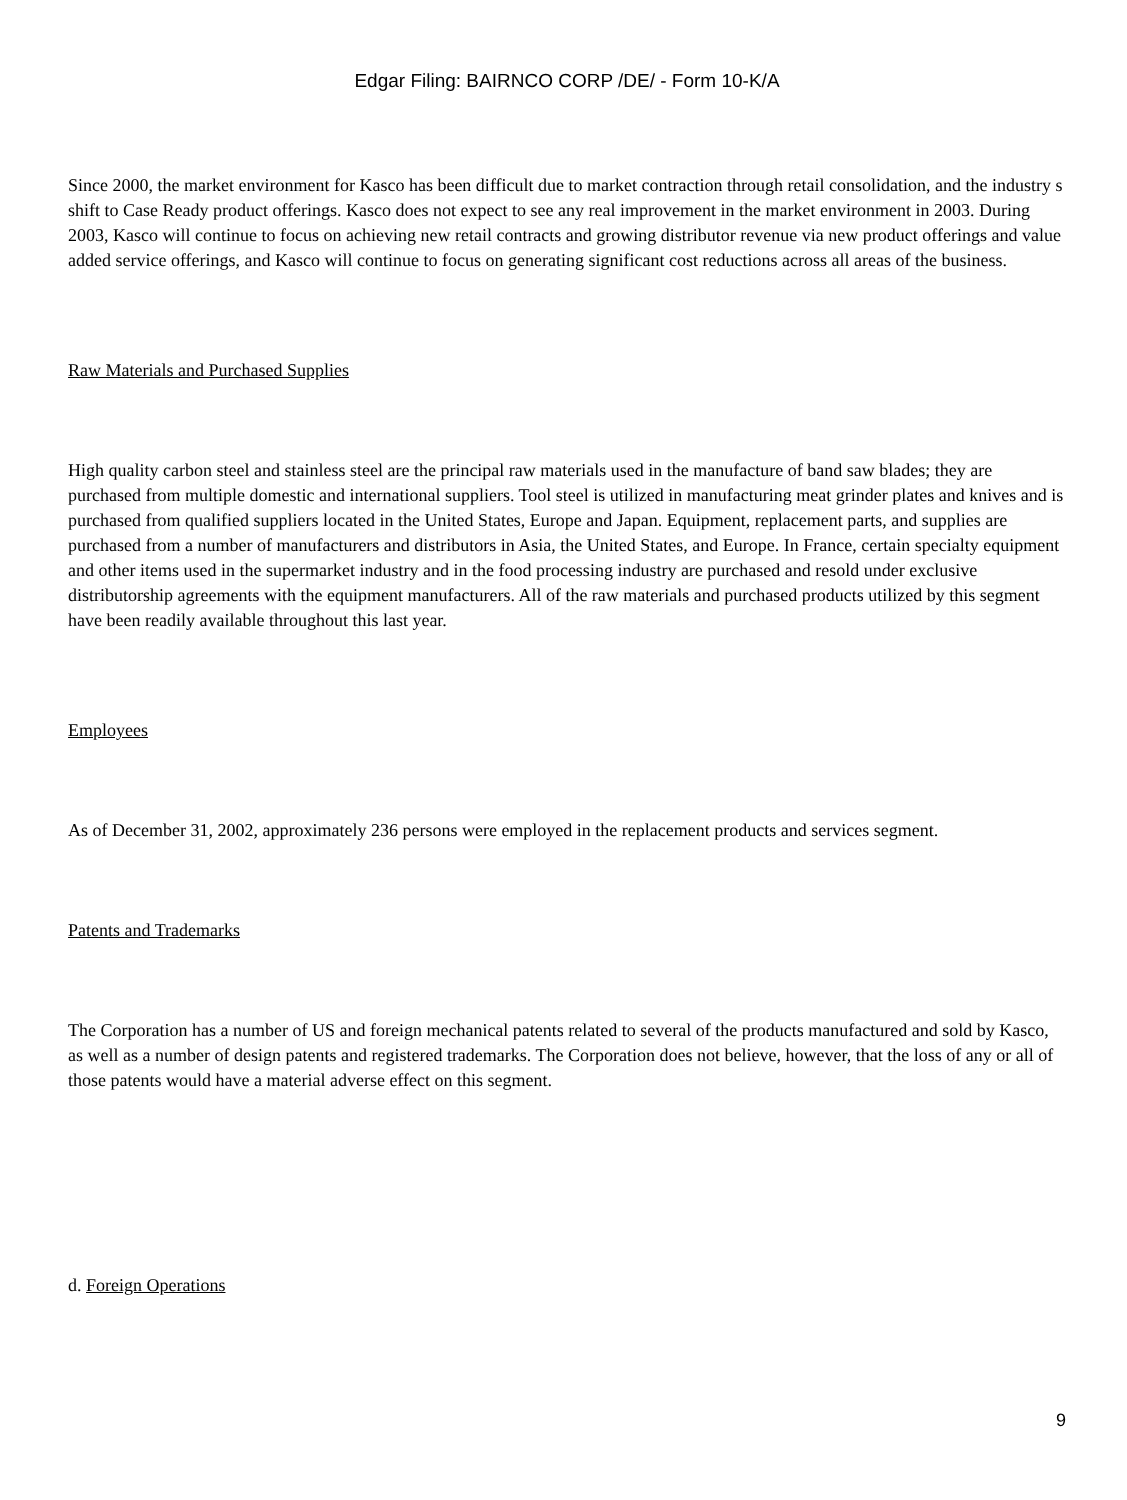Edgar Filing: BAIRNCO CORP /DE/ - Form 10-K/A
Since 2000, the market environment for Kasco has been difficult due to market contraction through retail consolidation, and the industry s shift to Case Ready product offerings. Kasco does not expect to see any real improvement in the market environment in 2003. During 2003, Kasco will continue to focus on achieving new retail contracts and growing distributor revenue via new product offerings and value added service offerings, and Kasco will continue to focus on generating significant cost reductions across all areas of the business.
Raw Materials and Purchased Supplies
High quality carbon steel and stainless steel are the principal raw materials used in the manufacture of band saw blades; they are purchased from multiple domestic and international suppliers. Tool steel is utilized in manufacturing meat grinder plates and knives and is purchased from qualified suppliers located in the United States, Europe and Japan. Equipment, replacement parts, and supplies are purchased from a number of manufacturers and distributors in Asia, the United States, and Europe. In France, certain specialty equipment and other items used in the supermarket industry and in the food processing industry are purchased and resold under exclusive distributorship agreements with the equipment manufacturers. All of the raw materials and purchased products utilized by this segment have been readily available throughout this last year.
Employees
As of December 31, 2002, approximately 236 persons were employed in the replacement products and services segment.
Patents and Trademarks
The Corporation has a number of US and foreign mechanical patents related to several of the products manufactured and sold by Kasco, as well as a number of design patents and registered trademarks. The Corporation does not believe, however, that the loss of any or all of those patents would have a material adverse effect on this segment.
d. Foreign Operations
9